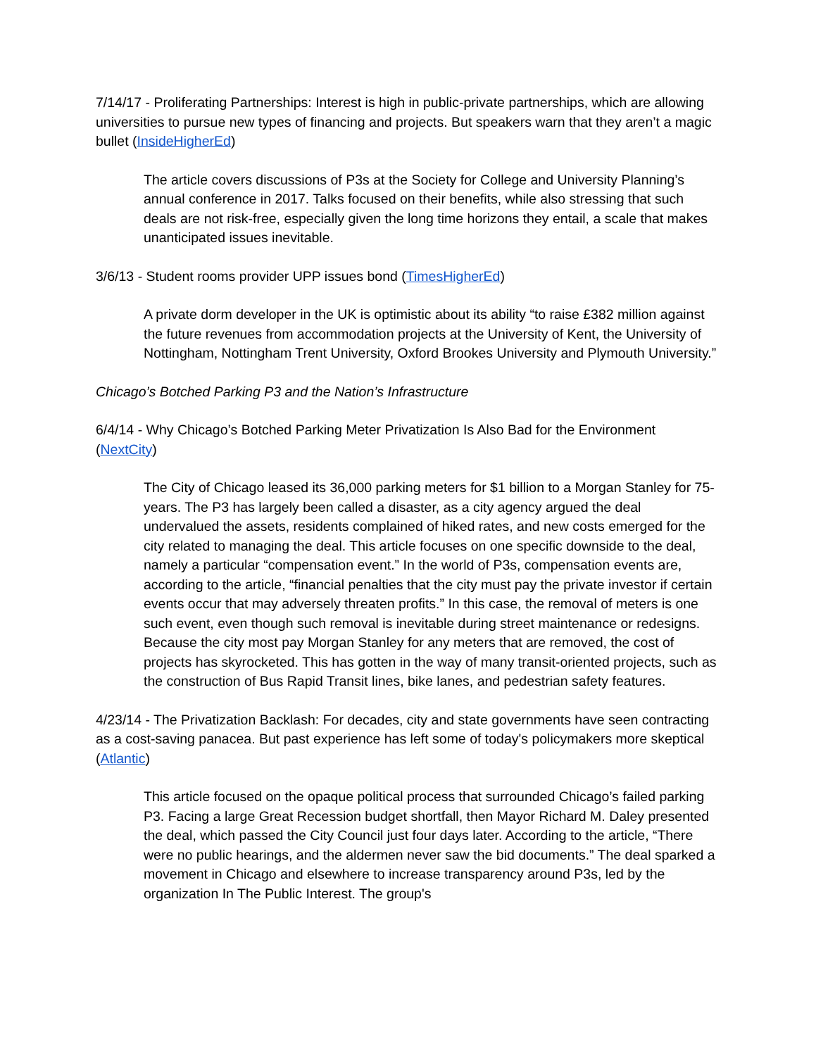7/14/17 - Proliferating Partnerships: Interest is high in public-private partnerships, which are allowing universities to pursue new types of financing and projects. But speakers warn that they aren’t a magic bullet (InsideHigherEd)
The article covers discussions of P3s at the Society for College and University Planning’s annual conference in 2017. Talks focused on their benefits, while also stressing that such deals are not risk-free, especially given the long time horizons they entail, a scale that makes unanticipated issues inevitable.
3/6/13 - Student rooms provider UPP issues bond (TimesHigherEd)
A private dorm developer in the UK is optimistic about its ability “to raise £382 million against the future revenues from accommodation projects at the University of Kent, the University of Nottingham, Nottingham Trent University, Oxford Brookes University and Plymouth University.”
Chicago’s Botched Parking P3 and the Nation’s Infrastructure
6/4/14 - Why Chicago’s Botched Parking Meter Privatization Is Also Bad for the Environment (NextCity)
The City of Chicago leased its 36,000 parking meters for $1 billion to a Morgan Stanley for 75-years. The P3 has largely been called a disaster, as a city agency argued the deal undervalued the assets, residents complained of hiked rates, and new costs emerged for the city related to managing the deal. This article focuses on one specific downside to the deal, namely a particular “compensation event.” In the world of P3s, compensation events are, according to the article, “financial penalties that the city must pay the private investor if certain events occur that may adversely threaten profits.” In this case, the removal of meters is one such event, even though such removal is inevitable during street maintenance or redesigns. Because the city most pay Morgan Stanley for any meters that are removed, the cost of projects has skyrocketed. This has gotten in the way of many transit-oriented projects, such as the construction of Bus Rapid Transit lines, bike lanes, and pedestrian safety features.
4/23/14 - The Privatization Backlash: For decades, city and state governments have seen contracting as a cost-saving panacea. But past experience has left some of today's policymakers more skeptical (Atlantic)
This article focused on the opaque political process that surrounded Chicago’s failed parking P3. Facing a large Great Recession budget shortfall, then Mayor Richard M. Daley presented the deal, which passed the City Council just four days later. According to the article, “There were no public hearings, and the aldermen never saw the bid documents.” The deal sparked a movement in Chicago and elsewhere to increase transparency around P3s, led by the organization In The Public Interest. The group's